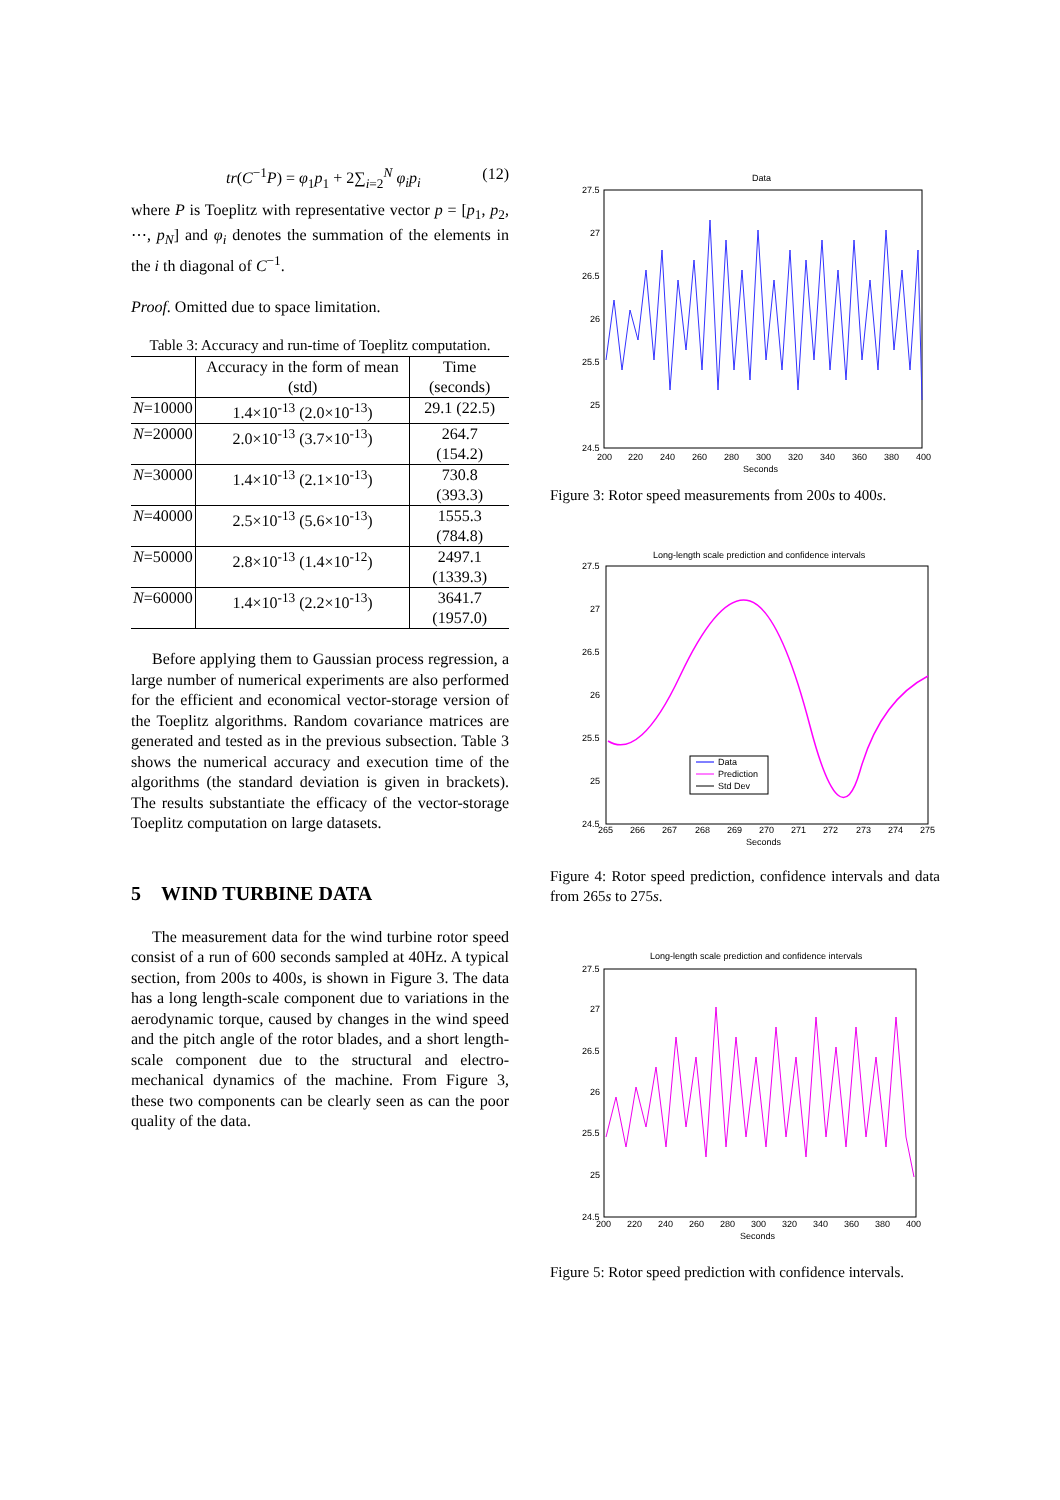tr(C<sup>−1</sup>P) = φ<sub>1</sub>p<sub>1</sub> + 2∑<sub>i=2</sub><sup>N</sup> φ<sub>i</sub>p<sub>i</sub> (12)
where P is Toeplitz with representative vector p = [p<sub>1</sub>, p<sub>2</sub>, ⋯, p<sub>N</sub>] and φ<sub>i</sub> denotes the summation of the elements in the i th diagonal of C<sup>−1</sup>.
Proof. Omitted due to space limitation.
Table 3: Accuracy and run-time of Toeplitz computation.
| | Accuracy in the form of mean (std) | Time (seconds) |
| --- | --- | --- |
| N =10000 | 1.4×10<sup>-13</sup> (2.0×10<sup>-13</sup>) | 29.1 (22.5) |
| N =20000 | 2.0×10<sup>-13</sup> (3.7×10<sup>-13</sup>) | 264.7 (154.2) |
| N =30000 | 1.4×10<sup>-13</sup> (2.1×10<sup>-13</sup>) | 730.8 (393.3) |
| N =40000 | 2.5×10<sup>-13</sup> (5.6×10<sup>-13</sup>) | 1555.3 (784.8) |
| N =50000 | 2.8×10<sup>-13</sup> (1.4×10<sup>-12</sup>) | 2497.1 (1339.3) |
| N =60000 | 1.4×10<sup>-13</sup> (2.2×10<sup>-13</sup>) | 3641.7 (1957.0) |
Before applying them to Gaussian process regression, a large number of numerical experiments are also performed for the efficient and economical vector-storage version of the Toeplitz algorithms. Random covariance matrices are generated and tested as in the previous subsection. Table 3 shows the numerical accuracy and execution time of the algorithms (the standard deviation is given in brackets). The results substantiate the efficacy of the vector-storage Toeplitz computation on large datasets.
5 WIND TURBINE DATA
The measurement data for the wind turbine rotor speed consist of a run of 600 seconds sampled at 40Hz. A typical section, from 200s to 400s, is shown in Figure 3. The data has a long length-scale component due to variations in the aerodynamic torque, caused by changes in the wind speed and the pitch angle of the rotor blades, and a short length-scale component due to the structural and electro-mechanical dynamics of the machine. From Figure 3, these two components can be clearly seen as can the poor quality of the data.
Data
27.5
27
26.5
26
25.5
25
24.5
200
220
240
260
280
300
320
340
360
380
400
Seconds
Figure 3: Rotor speed measurements from 200s to 400s.
Long-length scale prediction and confidence intervals
27.5
27
26.5
26
25.5
25
24.5
265
266
267
268
269
270
271
272
273
274
275
Seconds
Data
Prediction
Std Dev
Figure 4: Rotor speed prediction, confidence intervals and data from 265s to 275s.
Long-length scale prediction and confidence intervals
27.5
27
26.5
26
25.5
25
24.5
200
220
240
260
280
300
320
340
360
380
400
Seconds
Figure 5: Rotor speed prediction with confidence intervals.